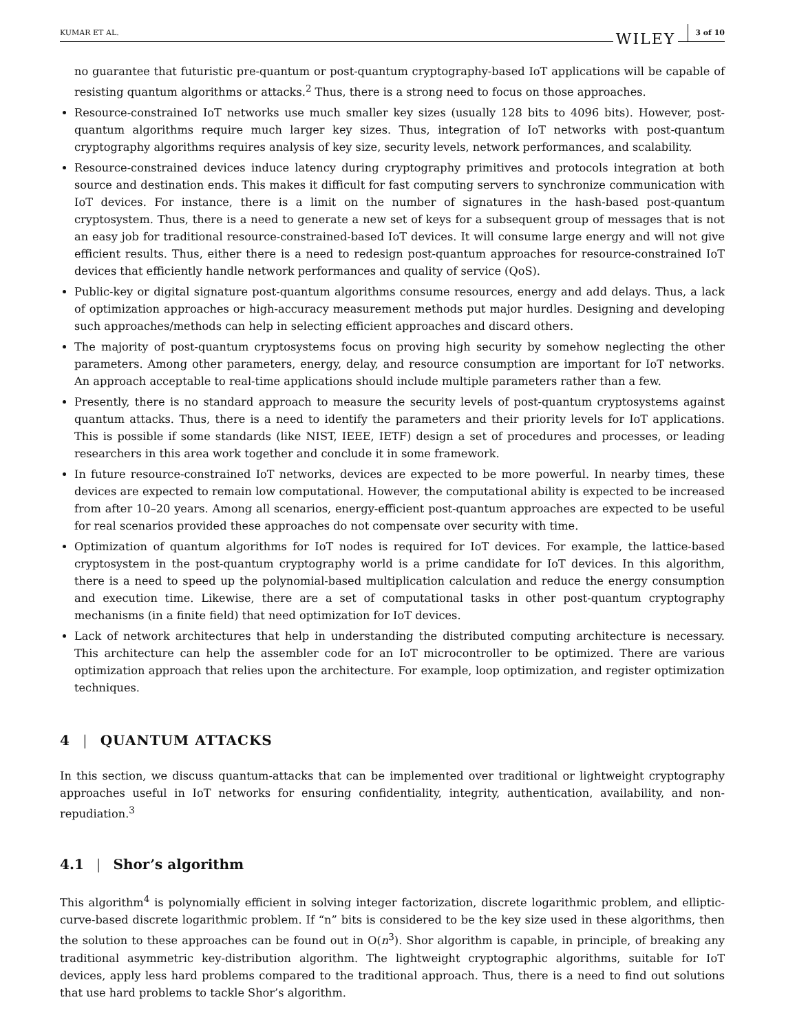KUMAR ET AL. WILEY 3 of 10
no guarantee that futuristic pre-quantum or post-quantum cryptography-based IoT applications will be capable of resisting quantum algorithms or attacks.<sup>2</sup> Thus, there is a strong need to focus on those approaches.
Resource-constrained IoT networks use much smaller key sizes (usually 128 bits to 4096 bits). However, post-quantum algorithms require much larger key sizes. Thus, integration of IoT networks with post-quantum cryptography algorithms requires analysis of key size, security levels, network performances, and scalability.
Resource-constrained devices induce latency during cryptography primitives and protocols integration at both source and destination ends. This makes it difficult for fast computing servers to synchronize communication with IoT devices. For instance, there is a limit on the number of signatures in the hash-based post-quantum cryptosystem. Thus, there is a need to generate a new set of keys for a subsequent group of messages that is not an easy job for traditional resource-constrained-based IoT devices. It will consume large energy and will not give efficient results. Thus, either there is a need to redesign post-quantum approaches for resource-constrained IoT devices that efficiently handle network performances and quality of service (QoS).
Public-key or digital signature post-quantum algorithms consume resources, energy and add delays. Thus, a lack of optimization approaches or high-accuracy measurement methods put major hurdles. Designing and developing such approaches/methods can help in selecting efficient approaches and discard others.
The majority of post-quantum cryptosystems focus on proving high security by somehow neglecting the other parameters. Among other parameters, energy, delay, and resource consumption are important for IoT networks. An approach acceptable to real-time applications should include multiple parameters rather than a few.
Presently, there is no standard approach to measure the security levels of post-quantum cryptosystems against quantum attacks. Thus, there is a need to identify the parameters and their priority levels for IoT applications. This is possible if some standards (like NIST, IEEE, IETF) design a set of procedures and processes, or leading researchers in this area work together and conclude it in some framework.
In future resource-constrained IoT networks, devices are expected to be more powerful. In nearby times, these devices are expected to remain low computational. However, the computational ability is expected to be increased from after 10–20 years. Among all scenarios, energy-efficient post-quantum approaches are expected to be useful for real scenarios provided these approaches do not compensate over security with time.
Optimization of quantum algorithms for IoT nodes is required for IoT devices. For example, the lattice-based cryptosystem in the post-quantum cryptography world is a prime candidate for IoT devices. In this algorithm, there is a need to speed up the polynomial-based multiplication calculation and reduce the energy consumption and execution time. Likewise, there are a set of computational tasks in other post-quantum cryptography mechanisms (in a finite field) that need optimization for IoT devices.
Lack of network architectures that help in understanding the distributed computing architecture is necessary. This architecture can help the assembler code for an IoT microcontroller to be optimized. There are various optimization approach that relies upon the architecture. For example, loop optimization, and register optimization techniques.
4 | QUANTUM ATTACKS
In this section, we discuss quantum-attacks that can be implemented over traditional or lightweight cryptography approaches useful in IoT networks for ensuring confidentiality, integrity, authentication, availability, and non-repudiation.<sup>3</sup>
4.1 | Shor’s algorithm
This algorithm<sup>4</sup> is polynomially efficient in solving integer factorization, discrete logarithmic problem, and elliptic-curve-based discrete logarithmic problem. If “n” bits is considered to be the key size used in these algorithms, then the solution to these approaches can be found out in O(n<sup>3</sup>). Shor algorithm is capable, in principle, of breaking any traditional asymmetric key-distribution algorithm. The lightweight cryptographic algorithms, suitable for IoT devices, apply less hard problems compared to the traditional approach. Thus, there is a need to find out solutions that use hard problems to tackle Shor’s algorithm.